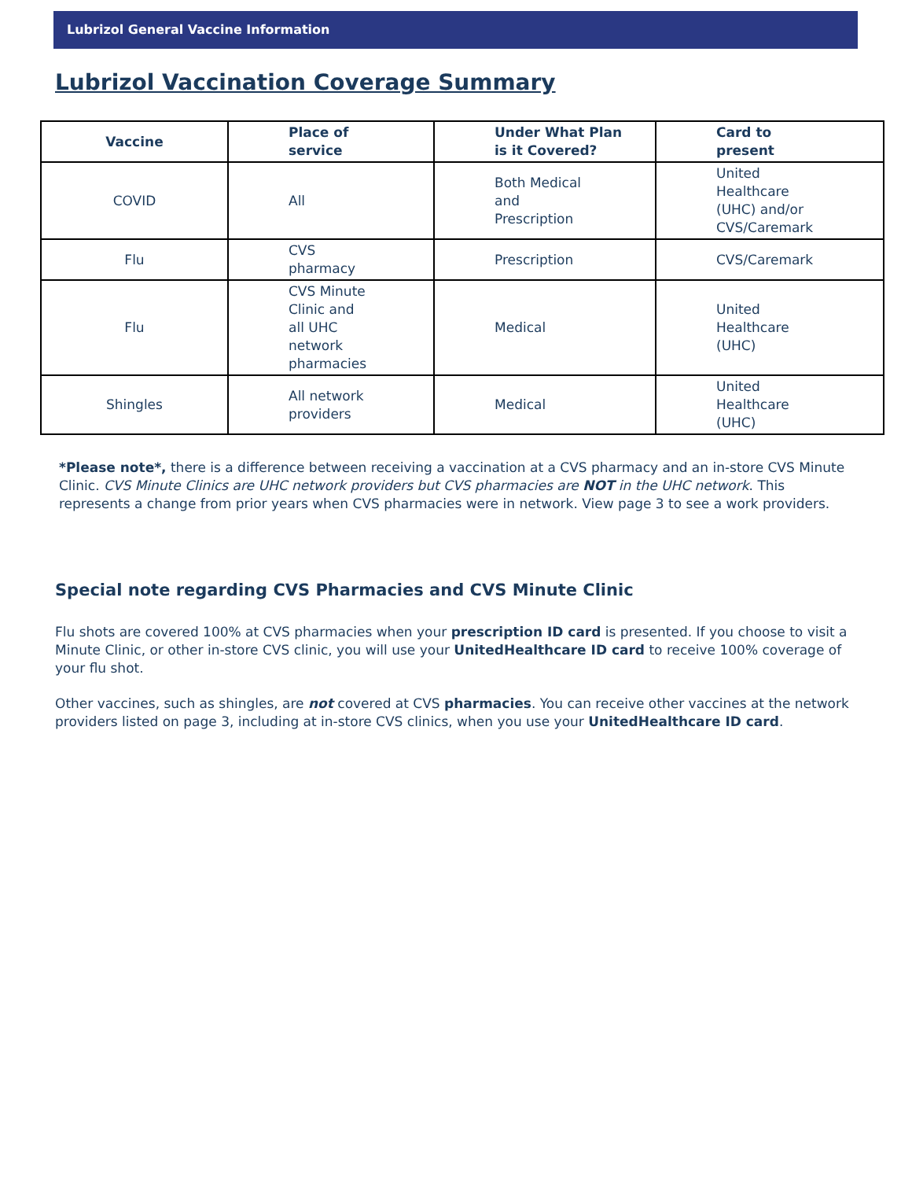Lubrizol General Vaccine Information
Lubrizol Vaccination Coverage Summary
| Vaccine | Place of service | Under What Plan is it Covered? | Card to present |
| --- | --- | --- | --- |
| COVID | All | Both Medical and Prescription | United Healthcare (UHC) and/or CVS/Caremark |
| Flu | CVS pharmacy | Prescription | CVS/Caremark |
| Flu | CVS Minute Clinic and all UHC network pharmacies | Medical | United Healthcare (UHC) |
| Shingles | All network providers | Medical | United Healthcare (UHC) |
*Please note*, there is a difference between receiving a vaccination at a CVS pharmacy and an in-store CVS Minute Clinic. CVS Minute Clinics are UHC network providers but CVS pharmacies are NOT in the UHC network. This represents a change from prior years when CVS pharmacies were in network. View page 3 to see a work providers.
Special note regarding CVS Pharmacies and CVS Minute Clinic
Flu shots are covered 100% at CVS pharmacies when your prescription ID card is presented. If you choose to visit a Minute Clinic, or other in-store CVS clinic, you will use your UnitedHealthcare ID card to receive 100% coverage of your flu shot.
Other vaccines, such as shingles, are not covered at CVS pharmacies. You can receive other vaccines at the network providers listed on page 3, including at in-store CVS clinics, when you use your UnitedHealthcare ID card.